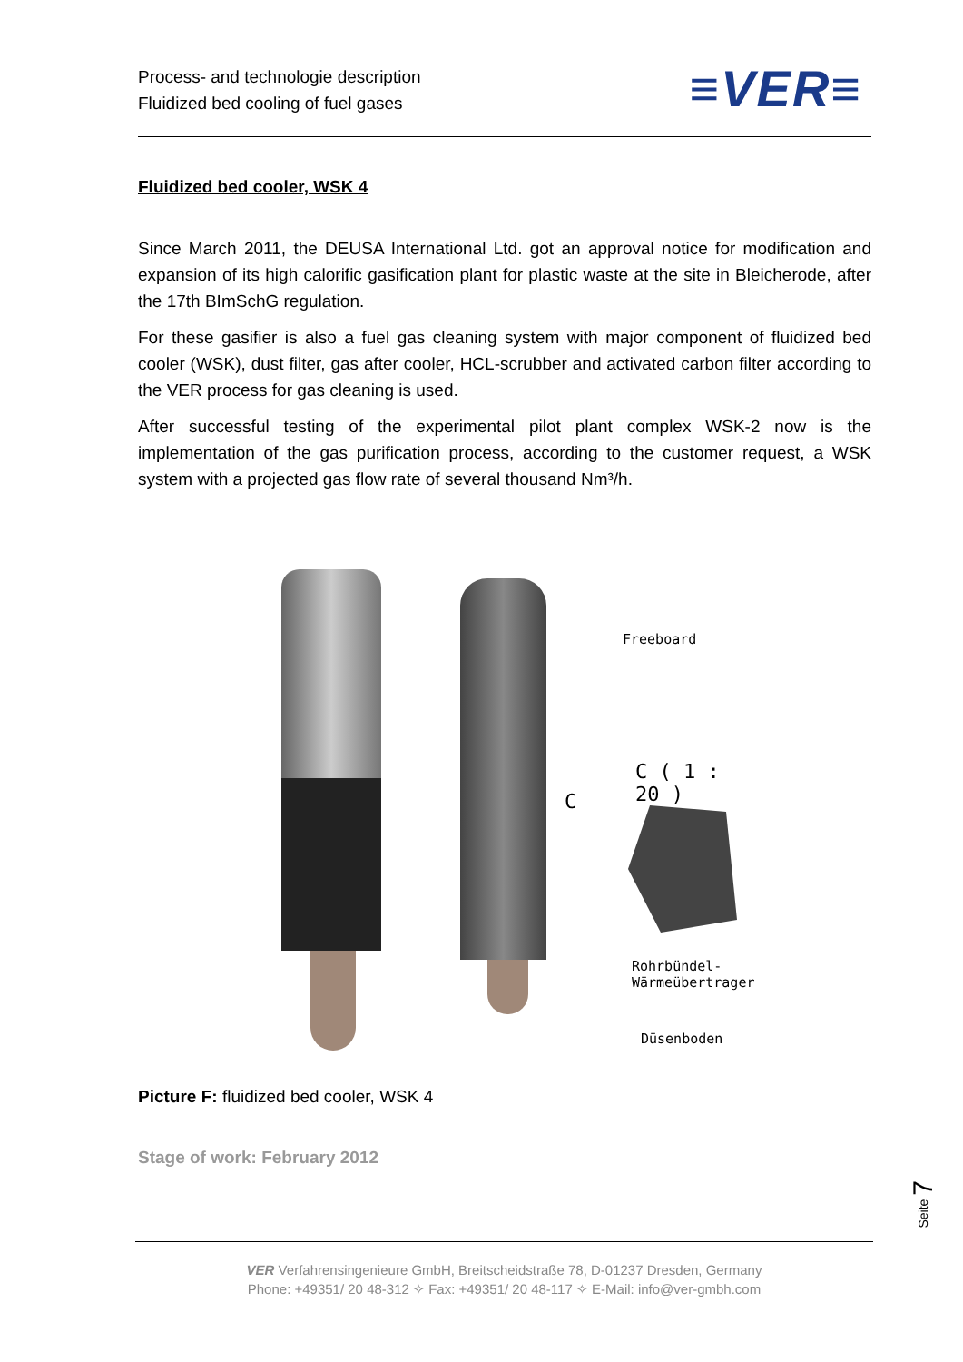Process- and technologie description
Fluidized bed cooling of fuel gases
≡VER≡
Fluidized bed cooler, WSK 4
Since March 2011, the DEUSA International Ltd. got an approval notice for modification and expansion of its high calorific gasification plant for plastic waste at the site in Bleicherode, after the 17th BImSchG regulation.
For these gasifier is also a fuel gas cleaning system with major component of fluidized bed cooler (WSK), dust filter, gas after cooler, HCL-scrubber and activated carbon filter according to the VER process for gas cleaning is used.
After successful testing of the experimental pilot plant complex WSK-2 now is the implementation of the gas purification process, according to the customer request, a WSK system with a projected gas flow rate of several thousand Nm³/h.
Freeboard
C ( 1 : 20 )
C
Rohrbündel-
Wärmeübertrager
Düsenboden
Picture F: fluidized bed cooler, WSK 4
Stage of work: February 2012
Seite 7
VER Verfahrensingenieure GmbH, Breitscheidstraße 78, D-01237 Dresden, Germany
Phone: +49351/ 20 48-312 ✧ Fax: +49351/ 20 48-117 ✧ E-Mail: info@ver-gmbh.com